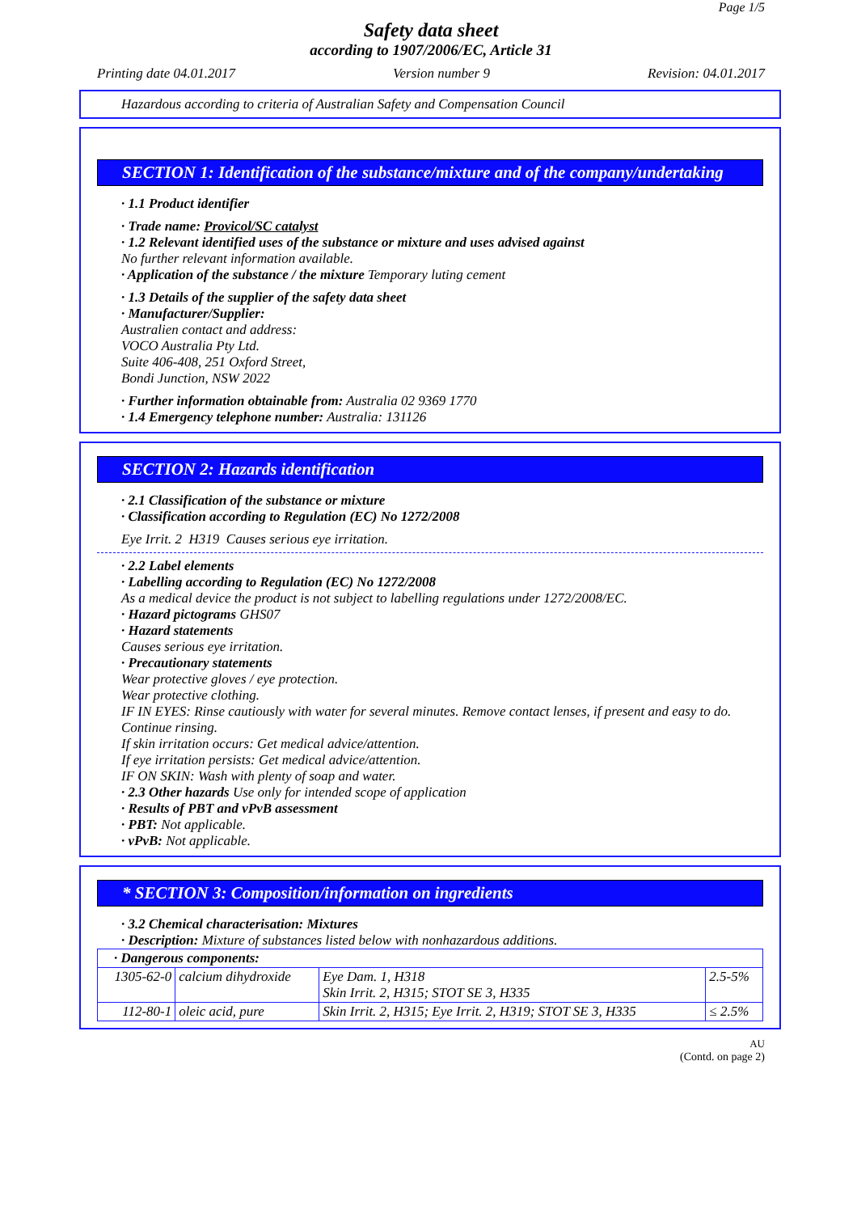Page 1/5
Safety data sheet
according to 1907/2006/EC, Article 31
Printing date 04.01.2017 Version number 9 Revision: 04.01.2017
Hazardous according to criteria of Australian Safety and Compensation Council
SECTION 1: Identification of the substance/mixture and of the company/undertaking
· 1.1 Product identifier
· Trade name: Provicol/SC catalyst
· 1.2 Relevant identified uses of the substance or mixture and uses advised against
No further relevant information available.
· Application of the substance / the mixture Temporary luting cement
· 1.3 Details of the supplier of the safety data sheet
· Manufacturer/Supplier:
Australien contact and address:
VOCO Australia Pty Ltd.
Suite 406-408, 251 Oxford Street,
Bondi Junction, NSW 2022
· Further information obtainable from: Australia 02 9369 1770
· 1.4 Emergency telephone number: Australia: 131126
SECTION 2: Hazards identification
· 2.1 Classification of the substance or mixture
· Classification according to Regulation (EC) No 1272/2008
Eye Irrit. 2 H319 Causes serious eye irritation.
· 2.2 Label elements
· Labelling according to Regulation (EC) No 1272/2008
As a medical device the product is not subject to labelling regulations under 1272/2008/EC.
· Hazard pictograms GHS07
· Hazard statements
Causes serious eye irritation.
· Precautionary statements
Wear protective gloves / eye protection.
Wear protective clothing.
IF IN EYES: Rinse cautiously with water for several minutes. Remove contact lenses, if present and easy to do. Continue rinsing.
If skin irritation occurs: Get medical advice/attention.
If eye irritation persists: Get medical advice/attention.
IF ON SKIN: Wash with plenty of soap and water.
· 2.3 Other hazards Use only for intended scope of application
· Results of PBT and vPvB assessment
· PBT: Not applicable.
· vPvB: Not applicable.
* SECTION 3: Composition/information on ingredients
· 3.2 Chemical characterisation: Mixtures
· Description: Mixture of substances listed below with nonhazardous additions.
| · Dangerous components: | | | |
| 1305-62-0 | calcium dihydroxide | Eye Dam. 1, H318 Skin Irrit. 2, H315; STOT SE 3, H335 | 2.5-5% |
| 112-80-1 | oleic acid, pure | Skin Irrit. 2, H315; Eye Irrit. 2, H319; STOT SE 3, H335 | ≤ 2.5% |
AU
(Contd. on page 2)